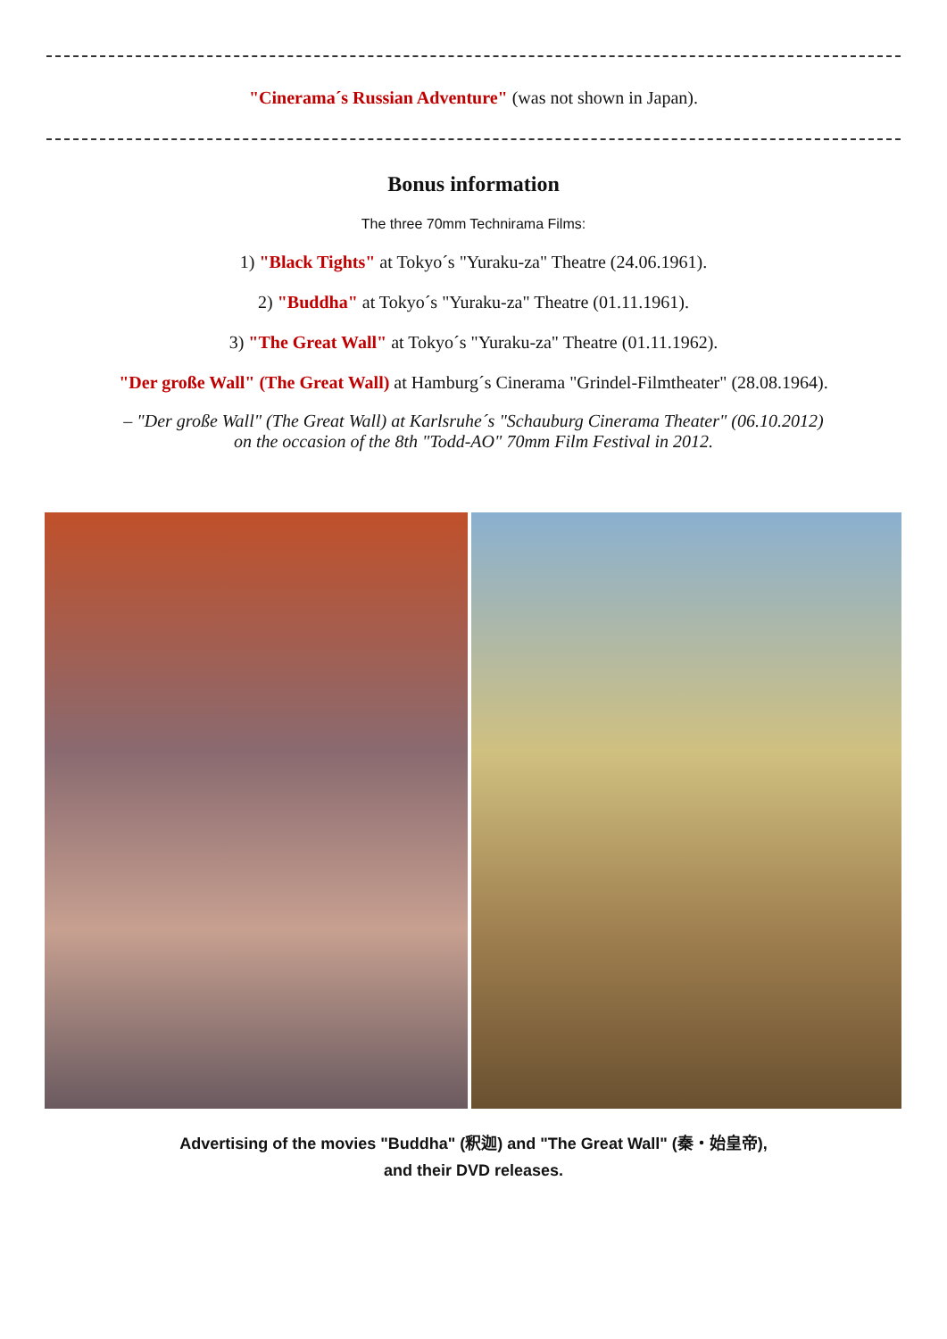"Cinerama´s Russian Adventure" (was not shown in Japan).
Bonus information
The three 70mm Technirama Films:
1) "Black Tights" at Tokyo´s "Yuraku-za" Theatre (24.06.1961).
2) "Buddha" at Tokyo´s "Yuraku-za" Theatre (01.11.1961).
3) "The Great Wall" at Tokyo´s "Yuraku-za" Theatre (01.11.1962).
"Der große Wall" (The Great Wall) at Hamburg´s Cinerama "Grindel-Filmtheater" (28.08.1964).
– "Der große Wall" (The Great Wall) at Karlsruhe´s "Schauburg Cinerama Theater" (06.10.2012)
on the occasion of the 8th "Todd-AO" 70mm Film Festival in 2012.
Advertising of the movies "Buddha" (釈迦) and "The Great Wall" (秦・始皇帝),
and their DVD releases.